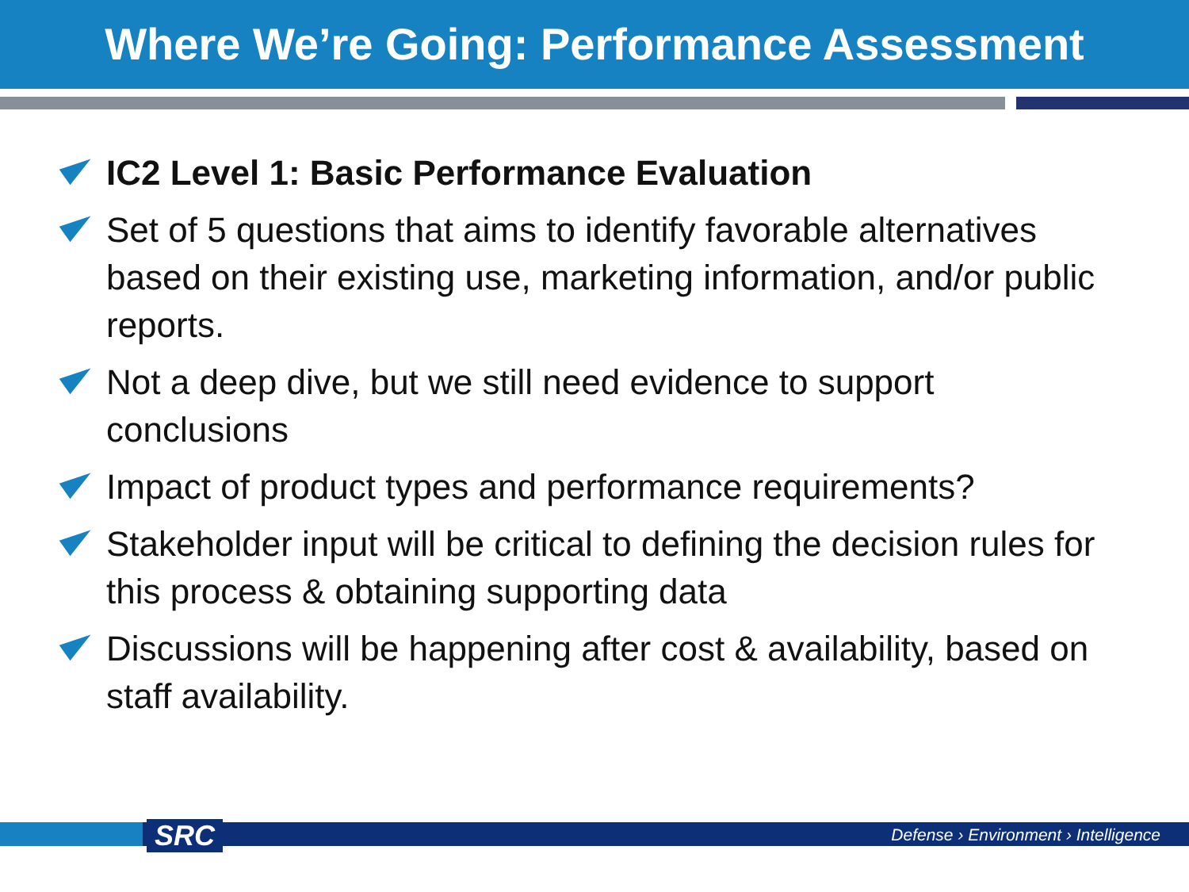Where We’re Going: Performance Assessment
IC2 Level 1: Basic Performance Evaluation
Set of 5 questions that aims to identify favorable alternatives based on their existing use, marketing information, and/or public reports.
Not a deep dive, but we still need evidence to support conclusions
Impact of product types and performance requirements?
Stakeholder input will be critical to defining the decision rules for this process & obtaining supporting data
Discussions will be happening after cost & availability, based on staff availability.
SRC
Defense › Environment › Intelligence